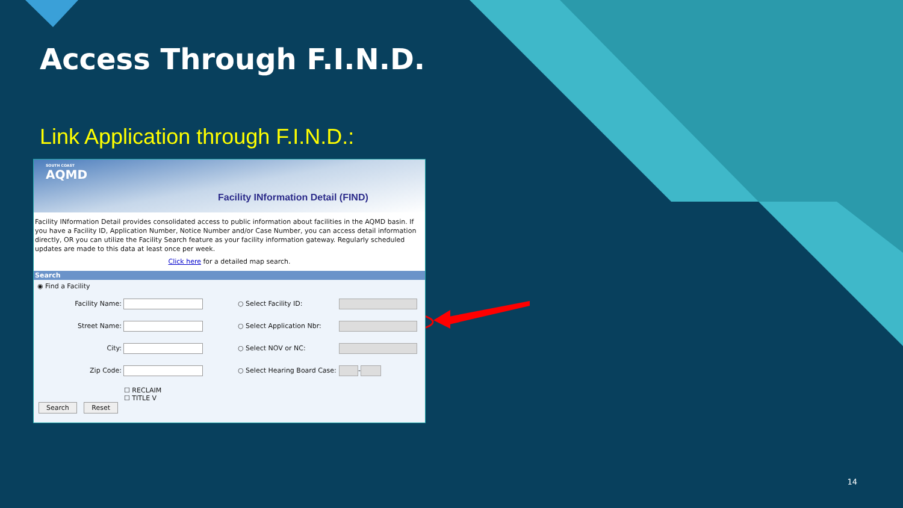Access Through F.I.N.D.
Link Application through F.I.N.D.:
SOUTH COAST
AQMD
Facility INformation Detail (FIND)
Facility INformation Detail provides consolidated access to public information about facilities in the AQMD basin. If you have a Facility ID, Application Number, Notice Number and/or Case Number, you can access detail information directly, OR you can utilize the Facility Search feature as your facility information gateway. Regularly scheduled updates are made to this data at least once per week.
Click here for a detailed map search.
Search
◉ Find a Facility
Facility Name: ○ Select Facility ID:
Street Name: ○ Select Application Nbr:
City: ○ Select NOV or NC:
Zip Code: ○ Select Hearing Board Case: -
☐ RECLAIM
☐ TITLE V
Search Reset
14